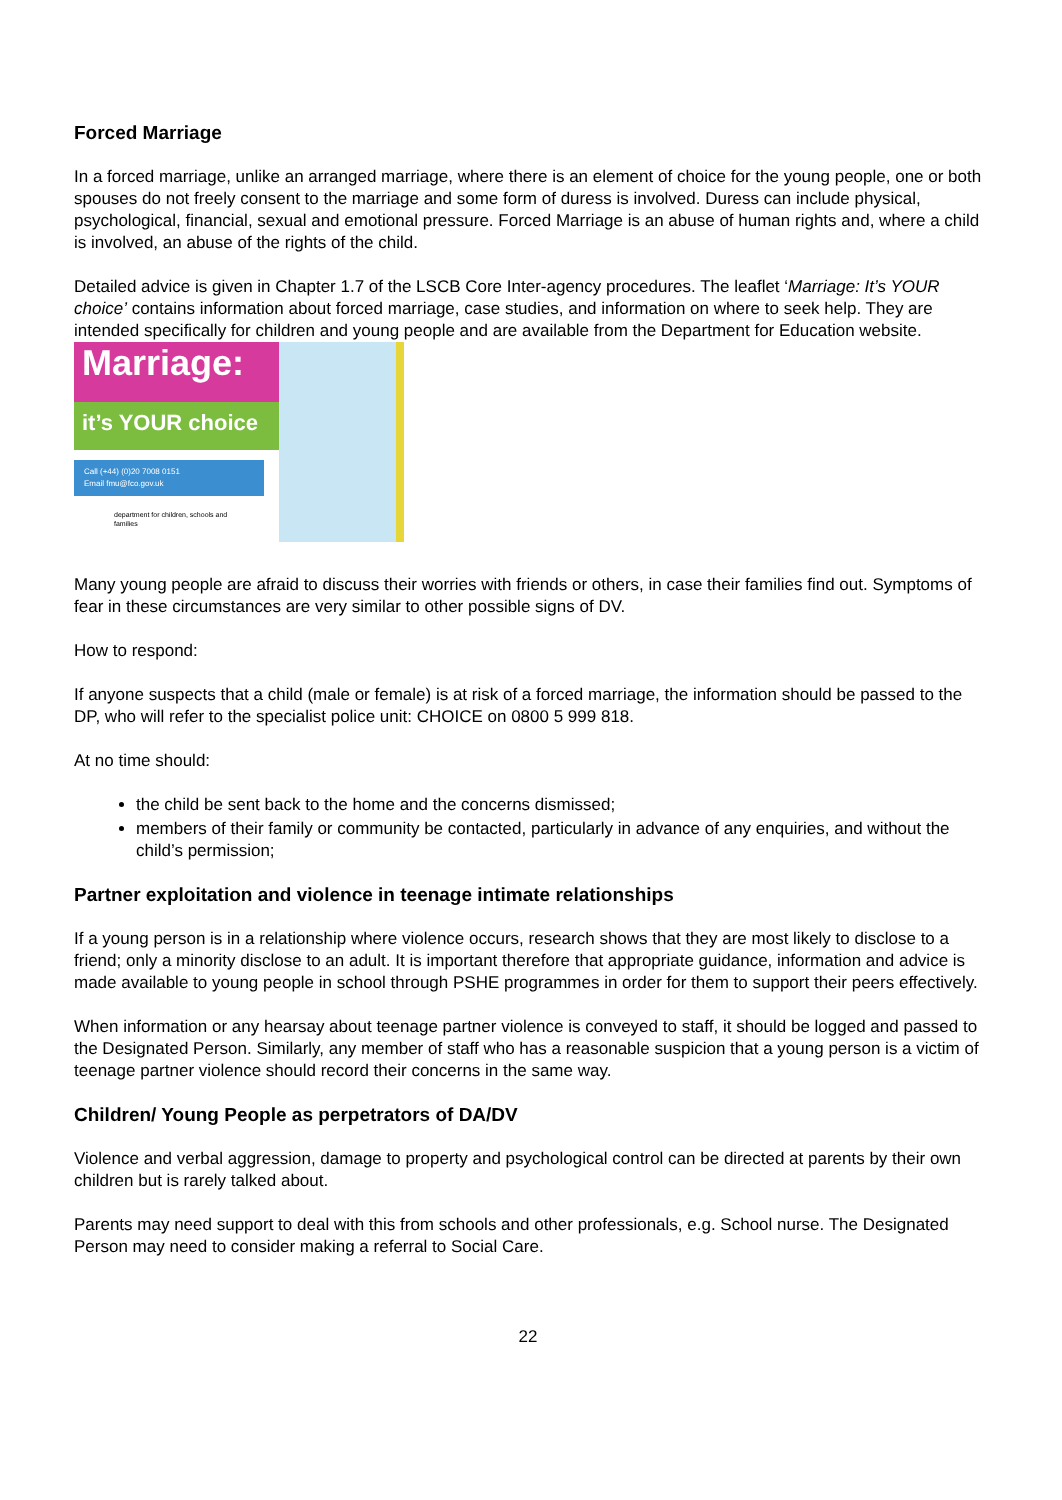Forced Marriage
In a forced marriage, unlike an arranged marriage, where there is an element of choice for the young people, one or both spouses do not freely consent to the marriage and some form of duress is involved. Duress can include physical, psychological, financial, sexual and emotional pressure. Forced Marriage is an abuse of human rights and, where a child is involved, an abuse of the rights of the child.
Detailed advice is given in Chapter 1.7 of the LSCB Core Inter-agency procedures. The leaflet ‘Marriage: It’s YOUR choice’ contains information about forced marriage, case studies, and information on where to seek help. They are intended specifically for children and young people and are available from the Department for Education website.
Marriage:
it’s YOUR choice
Call (+44) (0)20 7008 0151
Email fmu@fco.gov.uk
department for children, schools and families
Many young people are afraid to discuss their worries with friends or others, in case their families find out. Symptoms of fear in these circumstances are very similar to other possible signs of DV.
How to respond:
If anyone suspects that a child (male or female) is at risk of a forced marriage, the information should be passed to the DP, who will refer to the specialist police unit: CHOICE on 0800 5 999 818.
At no time should:
the child be sent back to the home and the concerns dismissed;
members of their family or community be contacted, particularly in advance of any enquiries, and without the child’s permission;
Partner exploitation and violence in teenage intimate relationships
If a young person is in a relationship where violence occurs, research shows that they are most likely to disclose to a friend; only a minority disclose to an adult. It is important therefore that appropriate guidance, information and advice is made available to young people in school through PSHE programmes in order for them to support their peers effectively.
When information or any hearsay about teenage partner violence is conveyed to staff, it should be logged and passed to the Designated Person. Similarly, any member of staff who has a reasonable suspicion that a young person is a victim of teenage partner violence should record their concerns in the same way.
Children/ Young People as perpetrators of DA/DV
Violence and verbal aggression, damage to property and psychological control can be directed at parents by their own children but is rarely talked about.
Parents may need support to deal with this from schools and other professionals, e.g. School nurse. The Designated Person may need to consider making a referral to Social Care.
22